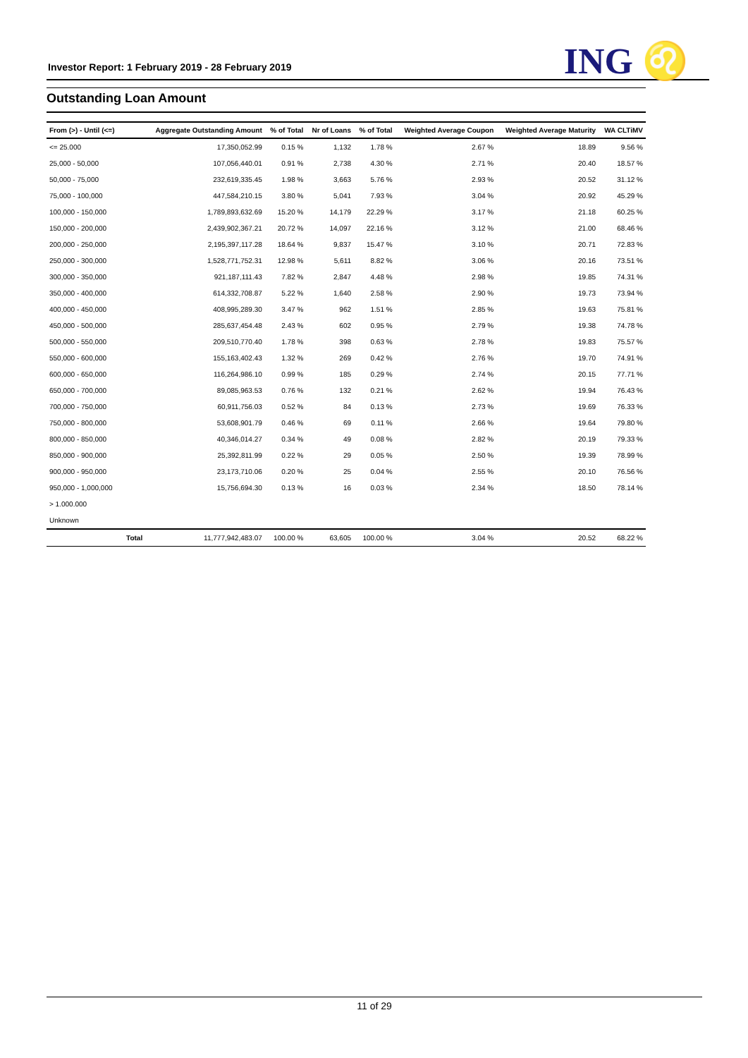Investor Report: 1 February 2019 - 28 February 2019
ING ♌
Outstanding Loan Amount
| From (>) - Until (<=) | | Aggregate Outstanding Amount | % of Total | Nr of Loans | % of Total | Weighted Average Coupon | Weighted Average Maturity | WA CLTiMV |
| --- | --- | --- | --- | --- | --- | --- | --- | --- |
| <= 25.000 | | 17,350,052.99 | 0.15 % | 1,132 | 1.78 % | 2.67 % | 18.89 | 9.56 % |
| 25,000 - 50,000 | | 107,056,440.01 | 0.91 % | 2,738 | 4.30 % | 2.71 % | 20.40 | 18.57 % |
| 50,000 - 75,000 | | 232,619,335.45 | 1.98 % | 3,663 | 5.76 % | 2.93 % | 20.52 | 31.12 % |
| 75,000 - 100,000 | | 447,584,210.15 | 3.80 % | 5,041 | 7.93 % | 3.04 % | 20.92 | 45.29 % |
| 100,000 - 150,000 | | 1,789,893,632.69 | 15.20 % | 14,179 | 22.29 % | 3.17 % | 21.18 | 60.25 % |
| 150,000 - 200,000 | | 2,439,902,367.21 | 20.72 % | 14,097 | 22.16 % | 3.12 % | 21.00 | 68.46 % |
| 200,000 - 250,000 | | 2,195,397,117.28 | 18.64 % | 9,837 | 15.47 % | 3.10 % | 20.71 | 72.83 % |
| 250,000 - 300,000 | | 1,528,771,752.31 | 12.98 % | 5,611 | 8.82 % | 3.06 % | 20.16 | 73.51 % |
| 300,000 - 350,000 | | 921,187,111.43 | 7.82 % | 2,847 | 4.48 % | 2.98 % | 19.85 | 74.31 % |
| 350,000 - 400,000 | | 614,332,708.87 | 5.22 % | 1,640 | 2.58 % | 2.90 % | 19.73 | 73.94 % |
| 400,000 - 450,000 | | 408,995,289.30 | 3.47 % | 962 | 1.51 % | 2.85 % | 19.63 | 75.81 % |
| 450,000 - 500,000 | | 285,637,454.48 | 2.43 % | 602 | 0.95 % | 2.79 % | 19.38 | 74.78 % |
| 500,000 - 550,000 | | 209,510,770.40 | 1.78 % | 398 | 0.63 % | 2.78 % | 19.83 | 75.57 % |
| 550,000 - 600,000 | | 155,163,402.43 | 1.32 % | 269 | 0.42 % | 2.76 % | 19.70 | 74.91 % |
| 600,000 - 650,000 | | 116,264,986.10 | 0.99 % | 185 | 0.29 % | 2.74 % | 20.15 | 77.71 % |
| 650,000 - 700,000 | | 89,085,963.53 | 0.76 % | 132 | 0.21 % | 2.62 % | 19.94 | 76.43 % |
| 700,000 - 750,000 | | 60,911,756.03 | 0.52 % | 84 | 0.13 % | 2.73 % | 19.69 | 76.33 % |
| 750,000 - 800,000 | | 53,608,901.79 | 0.46 % | 69 | 0.11 % | 2.66 % | 19.64 | 79.80 % |
| 800,000 - 850,000 | | 40,346,014.27 | 0.34 % | 49 | 0.08 % | 2.82 % | 20.19 | 79.33 % |
| 850,000 - 900,000 | | 25,392,811.99 | 0.22 % | 29 | 0.05 % | 2.50 % | 19.39 | 78.99 % |
| 900,000 - 950,000 | | 23,173,710.06 | 0.20 % | 25 | 0.04 % | 2.55 % | 20.10 | 76.56 % |
| 950,000 - 1,000,000 | | 15,756,694.30 | 0.13 % | 16 | 0.03 % | 2.34 % | 18.50 | 78.14 % |
| > 1.000.000 | | | | | | | | |
| Unknown | | | | | | | | |
| | Total | 11,777,942,483.07 | 100.00 % | 63,605 | 100.00 % | 3.04 % | 20.52 | 68.22 % |
11 of 29